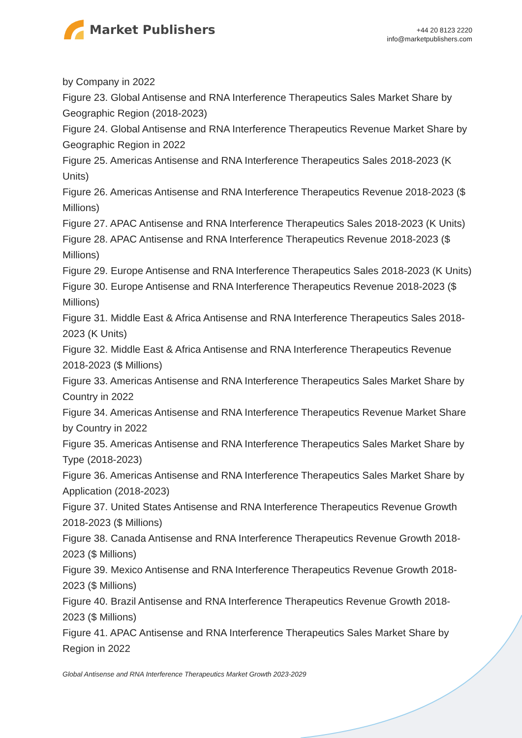Market Publishers
+44 20 8123 2220
info@marketpublishers.com
by Company in 2022
Figure 23. Global Antisense and RNA Interference Therapeutics Sales Market Share by Geographic Region (2018-2023)
Figure 24. Global Antisense and RNA Interference Therapeutics Revenue Market Share by Geographic Region in 2022
Figure 25. Americas Antisense and RNA Interference Therapeutics Sales 2018-2023 (K Units)
Figure 26. Americas Antisense and RNA Interference Therapeutics Revenue 2018-2023 ($ Millions)
Figure 27. APAC Antisense and RNA Interference Therapeutics Sales 2018-2023 (K Units)
Figure 28. APAC Antisense and RNA Interference Therapeutics Revenue 2018-2023 ($ Millions)
Figure 29. Europe Antisense and RNA Interference Therapeutics Sales 2018-2023 (K Units)
Figure 30. Europe Antisense and RNA Interference Therapeutics Revenue 2018-2023 ($ Millions)
Figure 31. Middle East & Africa Antisense and RNA Interference Therapeutics Sales 2018-2023 (K Units)
Figure 32. Middle East & Africa Antisense and RNA Interference Therapeutics Revenue 2018-2023 ($ Millions)
Figure 33. Americas Antisense and RNA Interference Therapeutics Sales Market Share by Country in 2022
Figure 34. Americas Antisense and RNA Interference Therapeutics Revenue Market Share by Country in 2022
Figure 35. Americas Antisense and RNA Interference Therapeutics Sales Market Share by Type (2018-2023)
Figure 36. Americas Antisense and RNA Interference Therapeutics Sales Market Share by Application (2018-2023)
Figure 37. United States Antisense and RNA Interference Therapeutics Revenue Growth 2018-2023 ($ Millions)
Figure 38. Canada Antisense and RNA Interference Therapeutics Revenue Growth 2018-2023 ($ Millions)
Figure 39. Mexico Antisense and RNA Interference Therapeutics Revenue Growth 2018-2023 ($ Millions)
Figure 40. Brazil Antisense and RNA Interference Therapeutics Revenue Growth 2018-2023 ($ Millions)
Figure 41. APAC Antisense and RNA Interference Therapeutics Sales Market Share by Region in 2022
Global Antisense and RNA Interference Therapeutics Market Growth 2023-2029